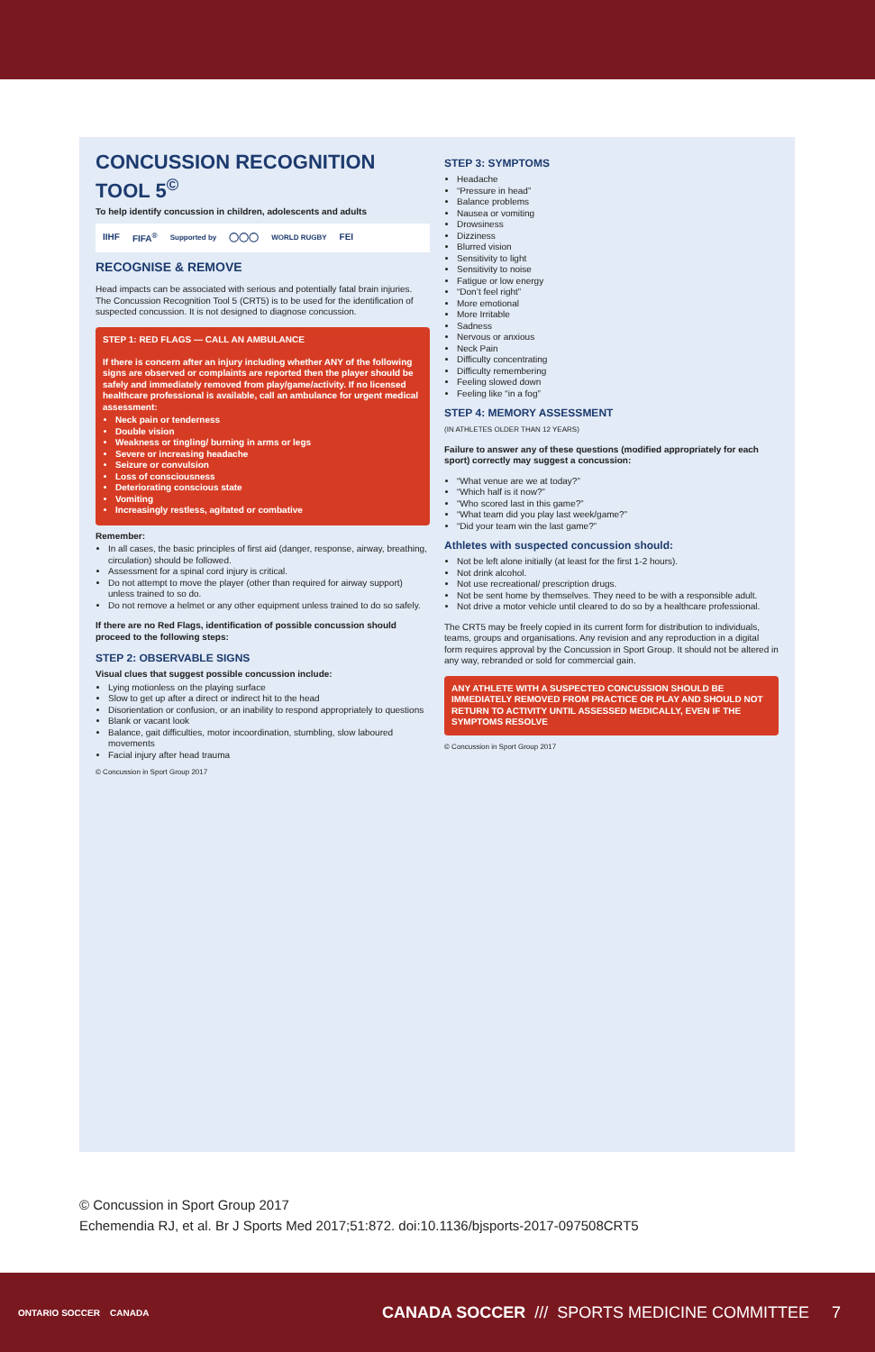CONCUSSION RECOGNITION TOOL 5<sup>©</sup>
To help identify concussion in children, adolescents and adults
IIHF FIFA<sup>®</sup> Supported by ◯◯◯ WORLD RUGBY FEI
RECOGNISE & REMOVE
Head impacts can be associated with serious and potentially fatal brain injuries. The Concussion Recognition Tool 5 (CRT5) is to be used for the identification of suspected concussion. It is not designed to diagnose concussion.
STEP 1: RED FLAGS — CALL AN AMBULANCE
If there is concern after an injury including whether ANY of the following signs are observed or complaints are reported then the player should be safely and immediately removed from play/game/activity. If no licensed healthcare professional is available, call an ambulance for urgent medical assessment:
Neck pain or tenderness
Double vision
Weakness or tingling/ burning in arms or legs
Severe or increasing headache
Seizure or convulsion
Loss of consciousness
Deteriorating conscious state
Vomiting
Increasingly restless, agitated or combative
Remember:
In all cases, the basic principles of first aid (danger, response, airway, breathing, circulation) should be followed.
Assessment for a spinal cord injury is critical.
Do not attempt to move the player (other than required for airway support) unless trained to so do.
Do not remove a helmet or any other equipment unless trained to do so safely.
If there are no Red Flags, identification of possible concussion should proceed to the following steps:
STEP 2: OBSERVABLE SIGNS
Visual clues that suggest possible concussion include:
Lying motionless on the playing surface
Slow to get up after a direct or indirect hit to the head
Disorientation or confusion, or an inability to respond appropriately to questions
Blank or vacant look
Balance, gait difficulties, motor incoordination, stumbling, slow laboured movements
Facial injury after head trauma
© Concussion in Sport Group 2017
STEP 3: SYMPTOMS
Headache
“Pressure in head”
Balance problems
Nausea or vomiting
Drowsiness
Dizziness
Blurred vision
Sensitivity to light
Sensitivity to noise
Fatigue or low energy
“Don’t feel right”
More emotional
More Irritable
Sadness
Nervous or anxious
Neck Pain
Difficulty concentrating
Difficulty remembering
Feeling slowed down
Feeling like “in a fog”
STEP 4: MEMORY ASSESSMENT
(IN ATHLETES OLDER THAN 12 YEARS)
Failure to answer any of these questions (modified appropriately for each sport) correctly may suggest a concussion:
“What venue are we at today?”
“Which half is it now?”
“Who scored last in this game?”
“What team did you play last week/game?”
“Did your team win the last game?”
Athletes with suspected concussion should:
Not be left alone initially (at least for the first 1-2 hours).
Not drink alcohol.
Not use recreational/ prescription drugs.
Not be sent home by themselves. They need to be with a responsible adult.
Not drive a motor vehicle until cleared to do so by a healthcare professional.
The CRT5 may be freely copied in its current form for distribution to individuals, teams, groups and organisations. Any revision and any reproduction in a digital form requires approval by the Concussion in Sport Group. It should not be altered in any way, rebranded or sold for commercial gain.
ANY ATHLETE WITH A SUSPECTED CONCUSSION SHOULD BE IMMEDIATELY REMOVED FROM PRACTICE OR PLAY AND SHOULD NOT RETURN TO ACTIVITY UNTIL ASSESSED MEDICALLY, EVEN IF THE SYMPTOMS RESOLVE
© Concussion in Sport Group 2017
© Concussion in Sport Group 2017
Echemendia RJ, et al. Br J Sports Med 2017;51:872. doi:10.1136/bjsports-2017-097508CRT5
ONTARIO SOCCER CANADA
CANADA SOCCER /// SPORTS MEDICINE COMMITTEE 7